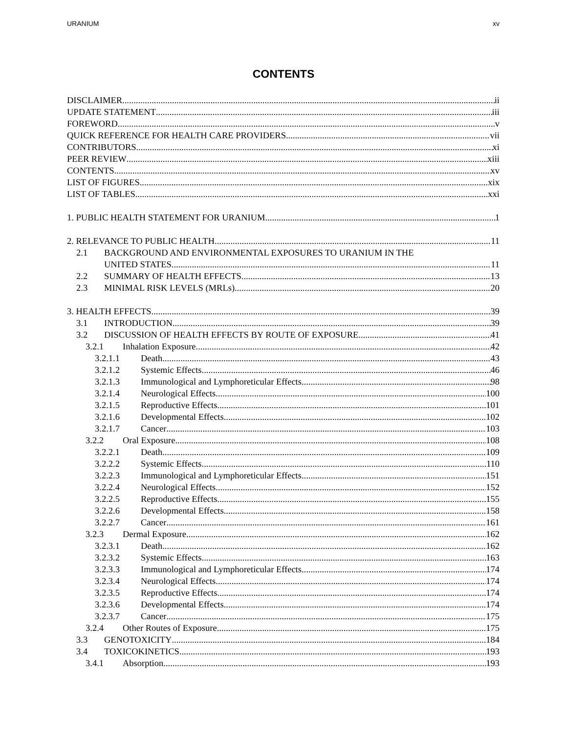URANIUM xv
CONTENTS
DISCLAIMER ii
UPDATE STATEMENT iii
FOREWORD v
QUICK REFERENCE FOR HEALTH CARE PROVIDERS vii
CONTRIBUTORS xi
PEER REVIEW xiii
CONTENTS xv
LIST OF FIGURES xix
LIST OF TABLES xxi
1. PUBLIC HEALTH STATEMENT FOR URANIUM 1
2. RELEVANCE TO PUBLIC HEALTH 11
2.1 BACKGROUND AND ENVIRONMENTAL EXPOSURES TO URANIUM IN THE
UNITED STATES 11
2.2 SUMMARY OF HEALTH EFFECTS 13
2.3 MINIMAL RISK LEVELS (MRLs) 20
3. HEALTH EFFECTS 39
3.1 INTRODUCTION 39
3.2 DISCUSSION OF HEALTH EFFECTS BY ROUTE OF EXPOSURE 41
3.2.1 Inhalation Exposure 42
3.2.1.1 Death 43
3.2.1.2 Systemic Effects 46
3.2.1.3 Immunological and Lymphoreticular Effects 98
3.2.1.4 Neurological Effects 100
3.2.1.5 Reproductive Effects 101
3.2.1.6 Developmental Effects 102
3.2.1.7 Cancer 103
3.2.2 Oral Exposure 108
3.2.2.1 Death 109
3.2.2.2 Systemic Effects 110
3.2.2.3 Immunological and Lymphoreticular Effects 151
3.2.2.4 Neurological Effects 152
3.2.2.5 Reproductive Effects 155
3.2.2.6 Developmental Effects 158
3.2.2.7 Cancer 161
3.2.3 Dermal Exposure 162
3.2.3.1 Death 162
3.2.3.2 Systemic Effects 163
3.2.3.3 Immunological and Lymphoreticular Effects 174
3.2.3.4 Neurological Effects 174
3.2.3.5 Reproductive Effects 174
3.2.3.6 Developmental Effects 174
3.2.3.7 Cancer 175
3.2.4 Other Routes of Exposure 175
3.3 GENOTOXICITY 184
3.4 TOXICOKINETICS 193
3.4.1 Absorption 193